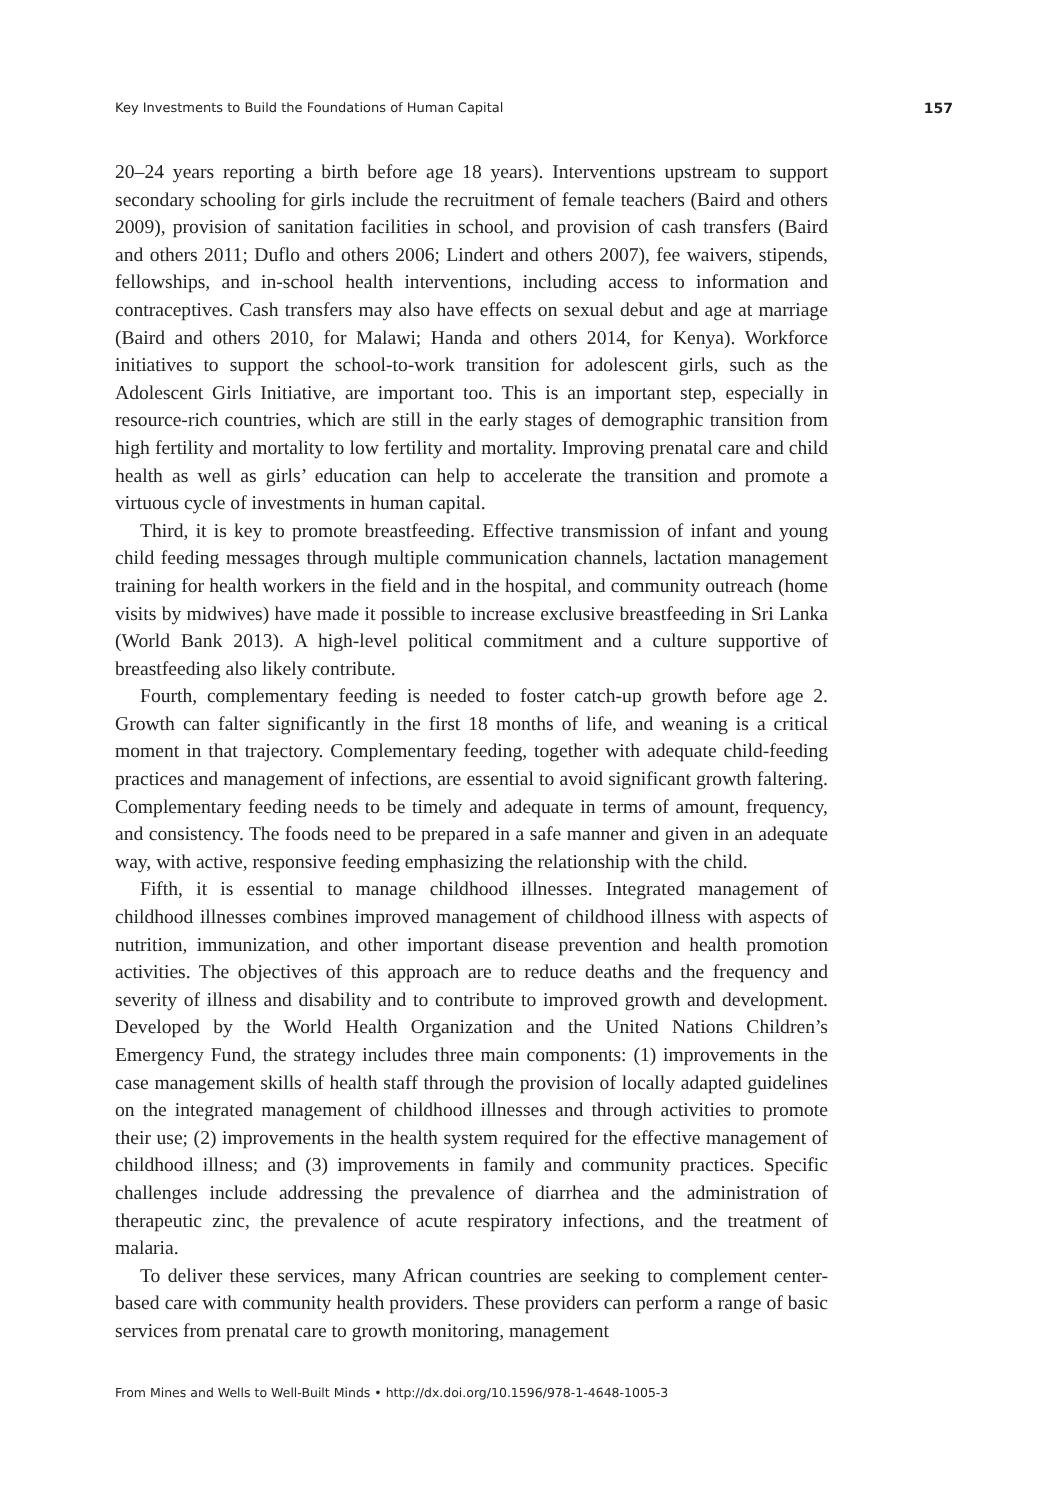Key Investments to Build the Foundations of Human Capital 157
20–24 years reporting a birth before age 18 years). Interventions upstream to support secondary schooling for girls include the recruitment of female teachers (Baird and others 2009), provision of sanitation facilities in school, and provision of cash transfers (Baird and others 2011; Duflo and others 2006; Lindert and others 2007), fee waivers, stipends, fellowships, and in-school health interventions, including access to information and contraceptives. Cash transfers may also have effects on sexual debut and age at marriage (Baird and others 2010, for Malawi; Handa and others 2014, for Kenya). Workforce initiatives to support the school-to-work transition for adolescent girls, such as the Adolescent Girls Initiative, are important too. This is an important step, especially in resource-rich countries, which are still in the early stages of demographic transition from high fertility and mortality to low fertility and mortality. Improving prenatal care and child health as well as girls’ education can help to accelerate the transition and promote a virtuous cycle of investments in human capital.
Third, it is key to promote breastfeeding. Effective transmission of infant and young child feeding messages through multiple communication channels, lactation management training for health workers in the field and in the hospital, and community outreach (home visits by midwives) have made it possible to increase exclusive breastfeeding in Sri Lanka (World Bank 2013). A high-level political commitment and a culture supportive of breastfeeding also likely contribute.
Fourth, complementary feeding is needed to foster catch-up growth before age 2. Growth can falter significantly in the first 18 months of life, and weaning is a critical moment in that trajectory. Complementary feeding, together with adequate child-feeding practices and management of infections, are essential to avoid significant growth faltering. Complementary feeding needs to be timely and adequate in terms of amount, frequency, and consistency. The foods need to be prepared in a safe manner and given in an adequate way, with active, responsive feeding emphasizing the relationship with the child.
Fifth, it is essential to manage childhood illnesses. Integrated management of childhood illnesses combines improved management of childhood illness with aspects of nutrition, immunization, and other important disease prevention and health promotion activities. The objectives of this approach are to reduce deaths and the frequency and severity of illness and disability and to contribute to improved growth and development. Developed by the World Health Organization and the United Nations Children’s Emergency Fund, the strategy includes three main components: (1) improvements in the case management skills of health staff through the provision of locally adapted guidelines on the integrated management of childhood illnesses and through activities to promote their use; (2) improvements in the health system required for the effective management of childhood illness; and (3) improvements in family and community practices. Specific challenges include addressing the prevalence of diarrhea and the administration of therapeutic zinc, the prevalence of acute respiratory infections, and the treatment of malaria.
To deliver these services, many African countries are seeking to complement center-based care with community health providers. These providers can perform a range of basic services from prenatal care to growth monitoring, management
From Mines and Wells to Well-Built Minds • http://dx.doi.org/10.1596/978-1-4648-1005-3